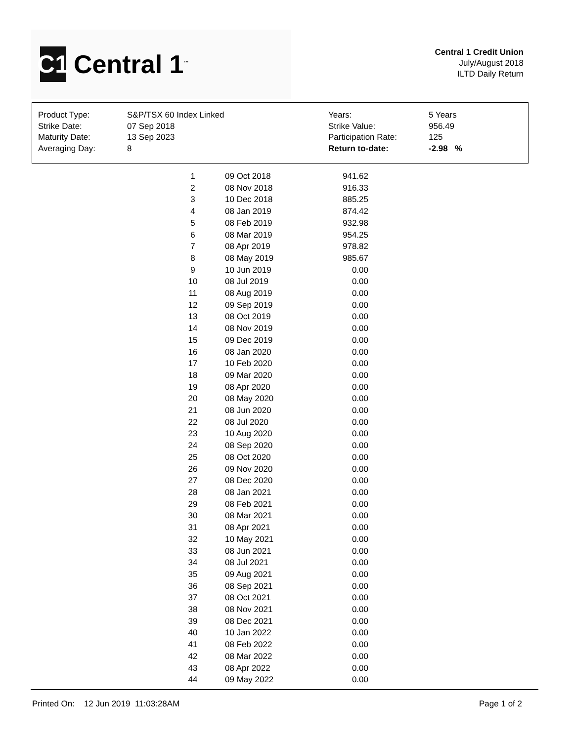C1
Central 1<sup>™</sup>
Central 1 Credit Union
July/August 2018
ILTD Daily Return
| Product Type: | S&P/TSX 60 Index Linked | Years: | 5 Years |
| Strike Date: | 07 Sep 2018 | Strike Value: | 956.49 |
| Maturity Date: | 13 Sep 2023 | Participation Rate: | 125 |
| Averaging Day: | 8 | Return to-date: | -2.98 % |
| 1 | 09 Oct 2018 | 941.62 |
| 2 | 08 Nov 2018 | 916.33 |
| 3 | 10 Dec 2018 | 885.25 |
| 4 | 08 Jan 2019 | 874.42 |
| 5 | 08 Feb 2019 | 932.98 |
| 6 | 08 Mar 2019 | 954.25 |
| 7 | 08 Apr 2019 | 978.82 |
| 8 | 08 May 2019 | 985.67 |
| 9 | 10 Jun 2019 | 0.00 |
| 10 | 08 Jul 2019 | 0.00 |
| 11 | 08 Aug 2019 | 0.00 |
| 12 | 09 Sep 2019 | 0.00 |
| 13 | 08 Oct 2019 | 0.00 |
| 14 | 08 Nov 2019 | 0.00 |
| 15 | 09 Dec 2019 | 0.00 |
| 16 | 08 Jan 2020 | 0.00 |
| 17 | 10 Feb 2020 | 0.00 |
| 18 | 09 Mar 2020 | 0.00 |
| 19 | 08 Apr 2020 | 0.00 |
| 20 | 08 May 2020 | 0.00 |
| 21 | 08 Jun 2020 | 0.00 |
| 22 | 08 Jul 2020 | 0.00 |
| 23 | 10 Aug 2020 | 0.00 |
| 24 | 08 Sep 2020 | 0.00 |
| 25 | 08 Oct 2020 | 0.00 |
| 26 | 09 Nov 2020 | 0.00 |
| 27 | 08 Dec 2020 | 0.00 |
| 28 | 08 Jan 2021 | 0.00 |
| 29 | 08 Feb 2021 | 0.00 |
| 30 | 08 Mar 2021 | 0.00 |
| 31 | 08 Apr 2021 | 0.00 |
| 32 | 10 May 2021 | 0.00 |
| 33 | 08 Jun 2021 | 0.00 |
| 34 | 08 Jul 2021 | 0.00 |
| 35 | 09 Aug 2021 | 0.00 |
| 36 | 08 Sep 2021 | 0.00 |
| 37 | 08 Oct 2021 | 0.00 |
| 38 | 08 Nov 2021 | 0.00 |
| 39 | 08 Dec 2021 | 0.00 |
| 40 | 10 Jan 2022 | 0.00 |
| 41 | 08 Feb 2022 | 0.00 |
| 42 | 08 Mar 2022 | 0.00 |
| 43 | 08 Apr 2022 | 0.00 |
| 44 | 09 May 2022 | 0.00 |
Printed On: 12 Jun 2019 11:03:28AM Page 1 of 2